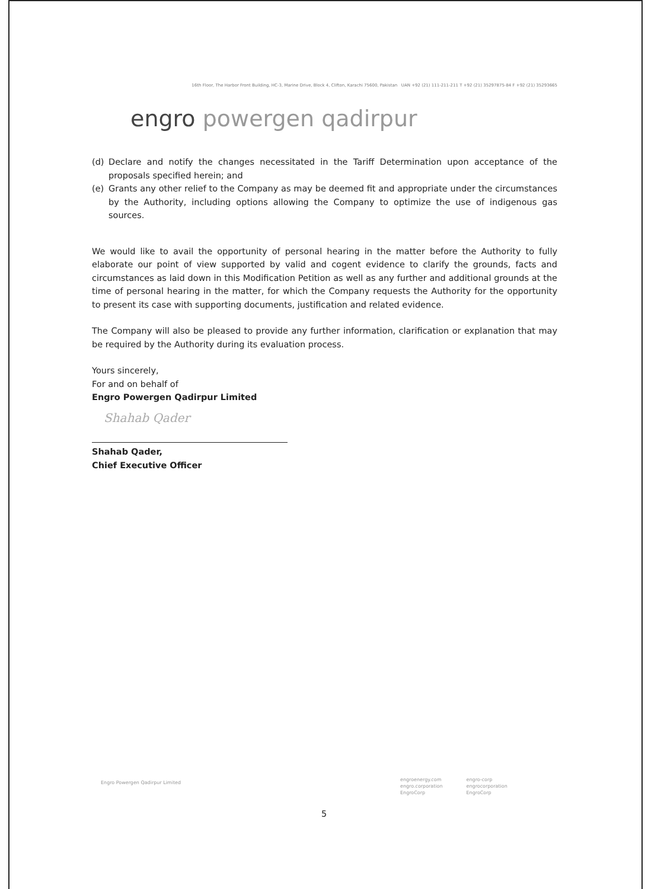16th Floor, The Harbor Front Building, HC-3, Marine Drive, Block 4, Clifton, Karachi 75600, Pakistan UAN +92 (21) 111-211-211 T +92 (21) 35297875-84 F +92 (21) 35293665
engro powergen qadirpur
(d) Declare and notify the changes necessitated in the Tariff Determination upon acceptance of the proposals specified herein; and
(e) Grants any other relief to the Company as may be deemed fit and appropriate under the circumstances by the Authority, including options allowing the Company to optimize the use of indigenous gas sources.
We would like to avail the opportunity of personal hearing in the matter before the Authority to fully elaborate our point of view supported by valid and cogent evidence to clarify the grounds, facts and circumstances as laid down in this Modification Petition as well as any further and additional grounds at the time of personal hearing in the matter, for which the Company requests the Authority for the opportunity to present its case with supporting documents, justification and related evidence.
The Company will also be pleased to provide any further information, clarification or explanation that may be required by the Authority during its evaluation process.
Yours sincerely,
For and on behalf of
Engro Powergen Qadirpur Limited
Shahab Qader
Shahab Qader,
Chief Executive Officer
Engro Powergen Qadirpur Limited
engroenergy.com
engro.corporation
EngroCorp
engro-corp
engrocorporation
EngroCorp
5